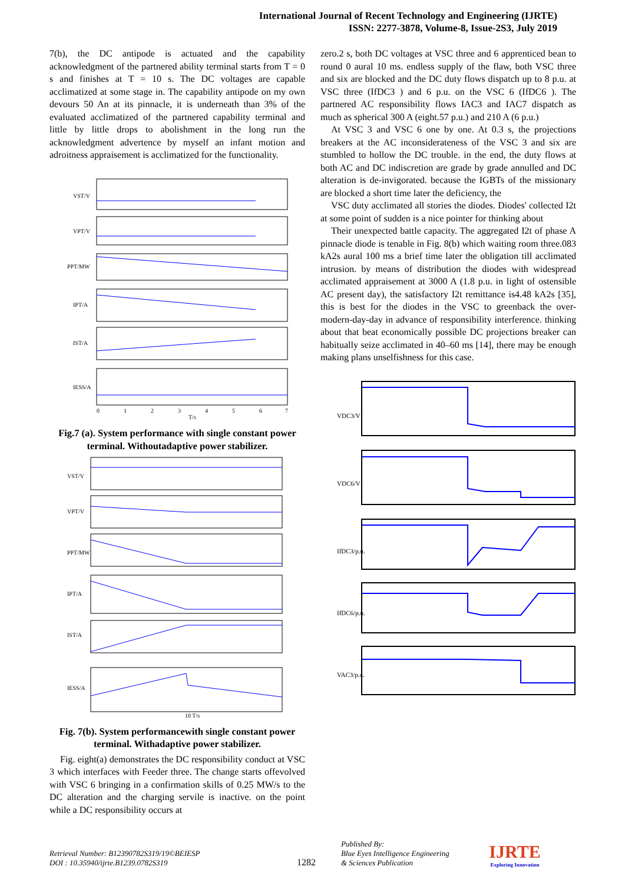International Journal of Recent Technology and Engineering (IJRTE)
ISSN: 2277-3878, Volume-8, Issue-2S3, July 2019
7(b), the DC antipode is actuated and the capability acknowledgment of the partnered ability terminal starts from T = 0 s and finishes at T = 10 s. The DC voltages are capable acclimatized at some stage in. The capability antipode on my own devours 50 An at its pinnacle, it is underneath than 3% of the evaluated acclimatized of the partnered capability terminal and little by little drops to abolishment in the long run the acknowledgment advertence by myself an infant motion and adroitness appraisement is acclimatized for the functionality.
VST/V
VPT/V
PPT/MW
IPT/A
IST/A
IESS/A
0
1
2
3
4
5
6
7
T/s
Fig.7 (a). System performance with single constant power terminal. Withoutadaptive power stabilizer.
VST/V
VPT/V
PPT/MW
IPT/A
IST/A
IESS/A
10 T/s
Fig. 7(b). System performancewith single constant power terminal. Withadaptive power stabilizer.
Fig. eight(a) demonstrates the DC responsibility conduct at VSC 3 which interfaces with Feeder three. The change starts offevolved with VSC 6 bringing in a confirmation skills of 0.25 MW/s to the DC alteration and the charging servile is inactive. on the point while a DC responsibility occurs at
zero.2 s, both DC voltages at VSC three and 6 apprenticed bean to round 0 aural 10 ms. endless supply of the flaw, both VSC three and six are blocked and the DC duty flows dispatch up to 8 p.u. at VSC three (IfDC3 ) and 6 p.u. on the VSC 6 (IfDC6 ). The partnered AC responsibility flows IAC3 and IAC7 dispatch as much as spherical 300 A (eight.57 p.u.) and 210 A (6 p.u.)
At VSC 3 and VSC 6 one by one. At 0.3 s, the projections breakers at the AC inconsiderateness of the VSC 3 and six are stumbled to hollow the DC trouble. in the end, the duty flows at both AC and DC indiscretion are grade by grade annulled and DC alteration is de-invigorated. because the IGBTs of the missionary are blocked a short time later the deficiency, the
VSC duty acclimated all stories the diodes. Diodes' collected I2t at some point of sudden is a nice pointer for thinking about
Their unexpected battle capacity. The aggregated I2t of phase A pinnacle diode is tenable in Fig. 8(b) which waiting room three.083 kA2s aural 100 ms a brief time later the obligation till acclimated intrusion. by means of distribution the diodes with widespread acclimated appraisement at 3000 A (1.8 p.u. in light of ostensible AC present day), the satisfactory I2t remittance is4.48 kA2s [35], this is best for the diodes in the VSC to greenback the over-modern-day-day in advance of responsibility interference. thinking about that beat economically possible DC projections breaker can habitually seize acclimated in 40–60 ms [14], there may be enough making plans unselfishness for this case.
VDC3/V
VDC6/V
IfDC3/p.u.
IfDC6/p.u.
VAC3/p.u.
Retrieval Number: B12390782S319/19©BEIESP
DOI : 10.35940/ijrte.B1239.0782S319
1282
Published By:
Blue Eyes Intelligence Engineering
& Sciences Publication
IJRTE
Exploring Innovation